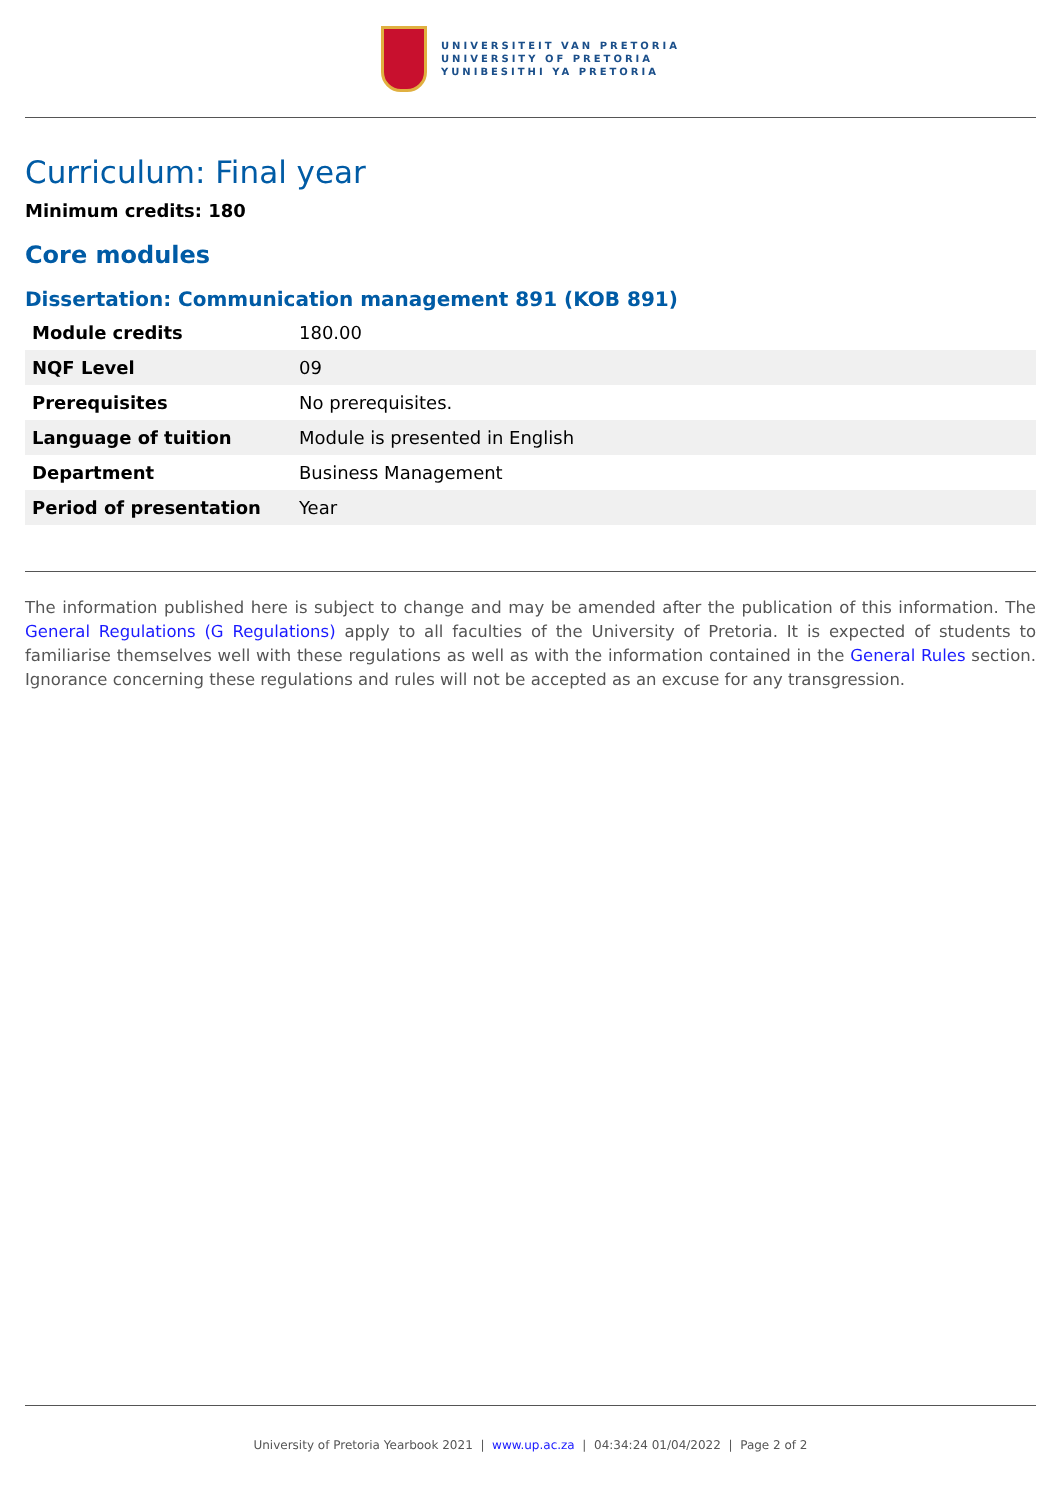UNIVERSITEIT VAN PRETORIA
UNIVERSITY OF PRETORIA
YUNIBESITHI YA PRETORIA
Curriculum: Final year
Minimum credits: 180
Core modules
Dissertation: Communication management 891 (KOB 891)
| Module credits | 180.00 |
| NQF Level | 09 |
| Prerequisites | No prerequisites. |
| Language of tuition | Module is presented in English |
| Department | Business Management |
| Period of presentation | Year |
The information published here is subject to change and may be amended after the publication of this information. The General Regulations (G Regulations) apply to all faculties of the University of Pretoria. It is expected of students to familiarise themselves well with these regulations as well as with the information contained in the General Rules section. Ignorance concerning these regulations and rules will not be accepted as an excuse for any transgression.
University of Pretoria Yearbook 2021 | www.up.ac.za | 04:34:24 01/04/2022 | Page 2 of 2